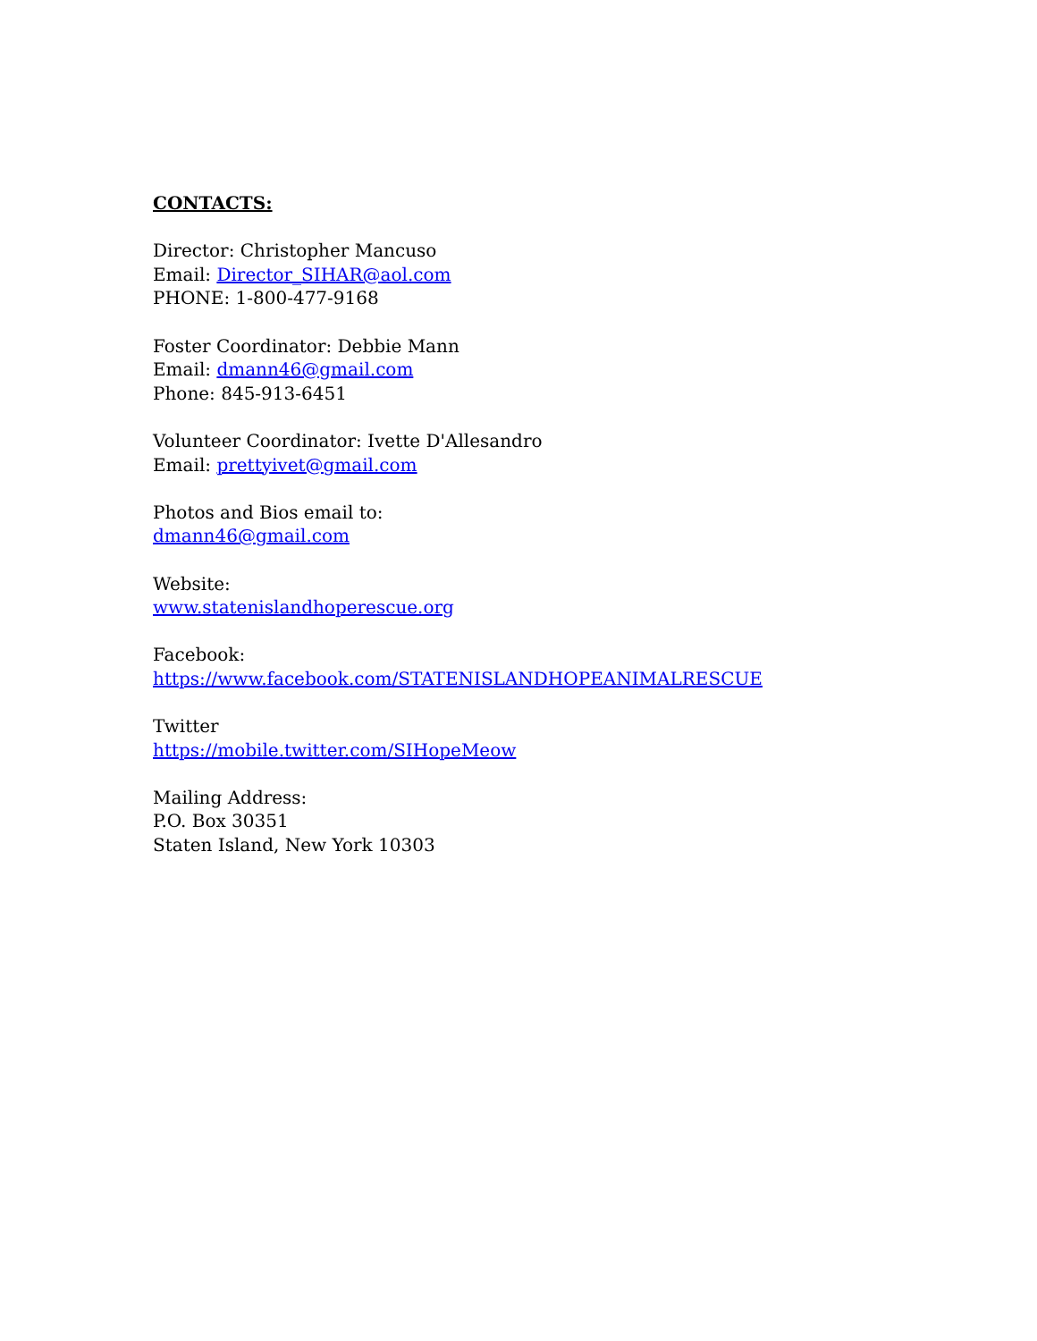CONTACTS:
Director: Christopher Mancuso
Email: Director_SIHAR@aol.com
PHONE: 1-800-477-9168
Foster Coordinator: Debbie Mann
Email: dmann46@gmail.com
Phone: 845-913-6451
Volunteer Coordinator: Ivette D'Allesandro
Email: prettyivet@gmail.com
Photos and Bios email to:
dmann46@gmail.com
Website:
www.statenislandhoperescue.org
Facebook:
https://www.facebook.com/STATENISLANDHOPEANIMALRESCUE
Twitter
https://mobile.twitter.com/SIHopeMeow
Mailing Address:
P.O. Box 30351
Staten Island, New York 10303